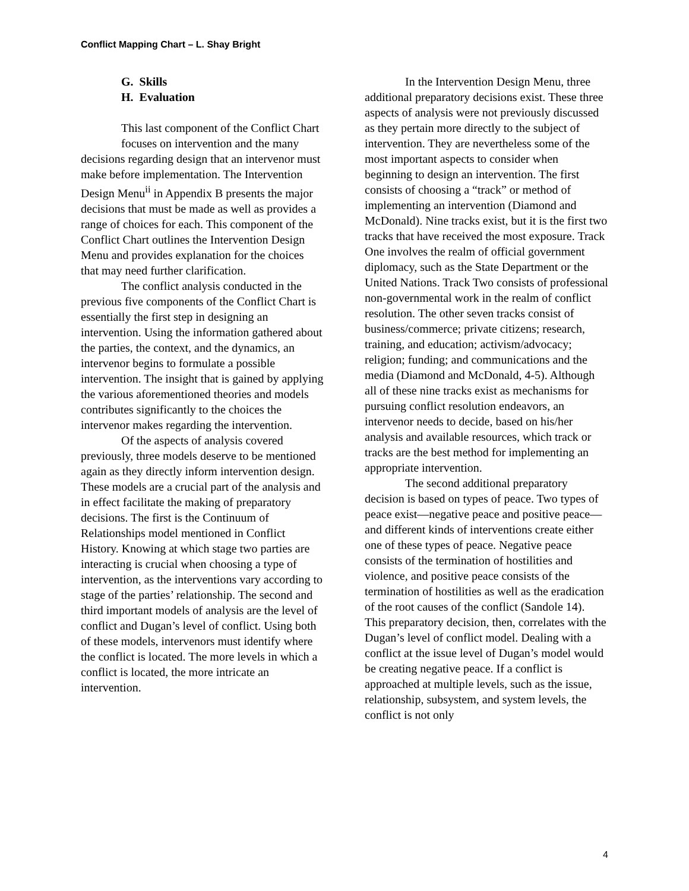Conflict Mapping Chart – L. Shay Bright
G. Skills
H. Evaluation
This last component of the Conflict Chart focuses on intervention and the many
decisions regarding design that an intervenor must make before implementation. The Intervention Design Menu<sup>ii</sup> in Appendix B presents the major decisions that must be made as well as provides a range of choices for each. This component of the Conflict Chart outlines the Intervention Design Menu and provides explanation for the choices that may need further clarification.
The conflict analysis conducted in the previous five components of the Conflict Chart is essentially the first step in designing an intervention. Using the information gathered about the parties, the context, and the dynamics, an intervenor begins to formulate a possible intervention. The insight that is gained by applying the various aforementioned theories and models contributes significantly to the choices the intervenor makes regarding the intervention.
Of the aspects of analysis covered previously, three models deserve to be mentioned again as they directly inform intervention design. These models are a crucial part of the analysis and in effect facilitate the making of preparatory decisions. The first is the Continuum of Relationships model mentioned in Conflict History. Knowing at which stage two parties are interacting is crucial when choosing a type of intervention, as the interventions vary according to stage of the parties’ relationship. The second and third important models of analysis are the level of conflict and Dugan’s level of conflict. Using both of these models, intervenors must identify where the conflict is located. The more levels in which a conflict is located, the more intricate an intervention.
In the Intervention Design Menu, three additional preparatory decisions exist. These three aspects of analysis were not previously discussed as they pertain more directly to the subject of intervention. They are nevertheless some of the most important aspects to consider when beginning to design an intervention. The first consists of choosing a “track” or method of implementing an intervention (Diamond and McDonald). Nine tracks exist, but it is the first two tracks that have received the most exposure. Track One involves the realm of official government diplomacy, such as the State Department or the United Nations. Track Two consists of professional non-governmental work in the realm of conflict resolution. The other seven tracks consist of business/commerce; private citizens; research, training, and education; activism/advocacy; religion; funding; and communications and the media (Diamond and McDonald, 4-5). Although all of these nine tracks exist as mechanisms for pursuing conflict resolution endeavors, an intervenor needs to decide, based on his/her analysis and available resources, which track or tracks are the best method for implementing an appropriate intervention.
The second additional preparatory decision is based on types of peace. Two types of peace exist—negative peace and positive peace—and different kinds of interventions create either one of these types of peace. Negative peace consists of the termination of hostilities and violence, and positive peace consists of the termination of hostilities as well as the eradication of the root causes of the conflict (Sandole 14). This preparatory decision, then, correlates with the Dugan’s level of conflict model. Dealing with a conflict at the issue level of Dugan’s model would be creating negative peace. If a conflict is approached at multiple levels, such as the issue, relationship, subsystem, and system levels, the conflict is not only
4